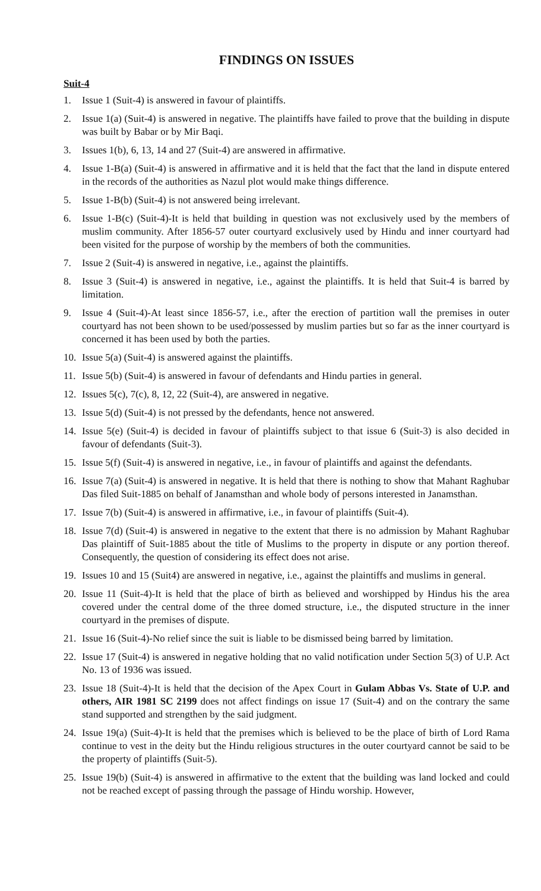FINDINGS ON ISSUES
Suit-4
1. Issue 1 (Suit-4) is answered in favour of plaintiffs.
2. Issue 1(a) (Suit-4) is answered in negative. The plaintiffs have failed to prove that the building in dispute was built by Babar or by Mir Baqi.
3. Issues 1(b), 6, 13, 14 and 27 (Suit-4) are answered in affirmative.
4. Issue 1-B(a) (Suit-4) is answered in affirmative and it is held that the fact that the land in dispute entered in the records of the authorities as Nazul plot would make things difference.
5. Issue 1-B(b) (Suit-4) is not answered being irrelevant.
6. Issue 1-B(c) (Suit-4)-It is held that building in question was not exclusively used by the members of muslim community. After 1856-57 outer courtyard exclusively used by Hindu and inner courtyard had been visited for the purpose of worship by the members of both the communities.
7. Issue 2 (Suit-4) is answered in negative, i.e., against the plaintiffs.
8. Issue 3 (Suit-4) is answered in negative, i.e., against the plaintiffs. It is held that Suit-4 is barred by limitation.
9. Issue 4 (Suit-4)-At least since 1856-57, i.e., after the erection of partition wall the premises in outer courtyard has not been shown to be used/possessed by muslim parties but so far as the inner courtyard is concerned it has been used by both the parties.
10. Issue 5(a) (Suit-4) is answered against the plaintiffs.
11. Issue 5(b) (Suit-4) is answered in favour of defendants and Hindu parties in general.
12. Issues 5(c), 7(c), 8, 12, 22 (Suit-4), are answered in negative.
13. Issue 5(d) (Suit-4) is not pressed by the defendants, hence not answered.
14. Issue 5(e) (Suit-4) is decided in favour of plaintiffs subject to that issue 6 (Suit-3) is also decided in favour of defendants (Suit-3).
15. Issue 5(f) (Suit-4) is answered in negative, i.e., in favour of plaintiffs and against the defendants.
16. Issue 7(a) (Suit-4) is answered in negative. It is held that there is nothing to show that Mahant Raghubar Das filed Suit-1885 on behalf of Janamsthan and whole body of persons interested in Janamsthan.
17. Issue 7(b) (Suit-4) is answered in affirmative, i.e., in favour of plaintiffs (Suit-4).
18. Issue 7(d) (Suit-4) is answered in negative to the extent that there is no admission by Mahant Raghubar Das plaintiff of Suit-1885 about the title of Muslims to the property in dispute or any portion thereof. Consequently, the question of considering its effect does not arise.
19. Issues 10 and 15 (Suit4) are answered in negative, i.e., against the plaintiffs and muslims in general.
20. Issue 11 (Suit-4)-It is held that the place of birth as believed and worshipped by Hindus his the area covered under the central dome of the three domed structure, i.e., the disputed structure in the inner courtyard in the premises of dispute.
21. Issue 16 (Suit-4)-No relief since the suit is liable to be dismissed being barred by limitation.
22. Issue 17 (Suit-4) is answered in negative holding that no valid notification under Section 5(3) of U.P. Act No. 13 of 1936 was issued.
23. Issue 18 (Suit-4)-It is held that the decision of the Apex Court in Gulam Abbas Vs. State of U.P. and others, AIR 1981 SC 2199 does not affect findings on issue 17 (Suit-4) and on the contrary the same stand supported and strengthen by the said judgment.
24. Issue 19(a) (Suit-4)-It is held that the premises which is believed to be the place of birth of Lord Rama continue to vest in the deity but the Hindu religious structures in the outer courtyard cannot be said to be the property of plaintiffs (Suit-5).
25. Issue 19(b) (Suit-4) is answered in affirmative to the extent that the building was land locked and could not be reached except of passing through the passage of Hindu worship. However,